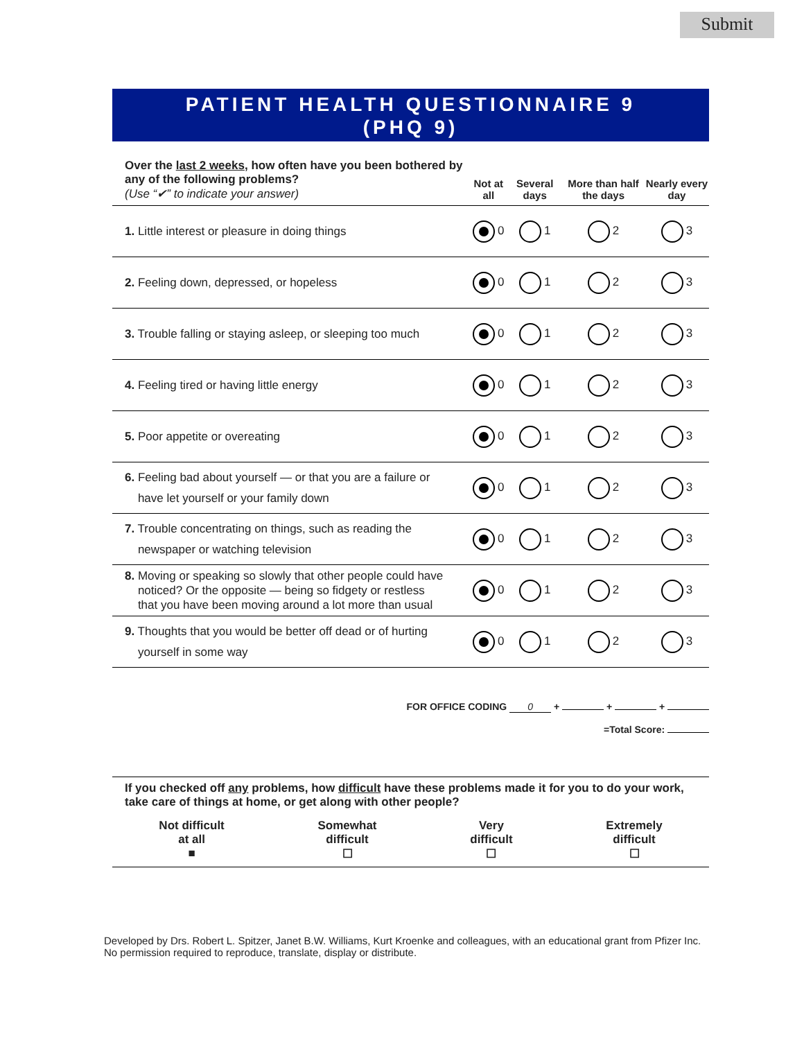Submit
PATIENT HEALTH QUESTIONNAIRE 9
(PHQ 9)
| Over the last 2 weeks , how often have you been bothered by any of the following problems? (Use “✔” to indicate your answer) | Not at all | Several days | More than half the days | Nearly every day |
| --- | --- | --- | --- | --- |
| 1. Little interest or pleasure in doing things | 0 | 1 | 2 | 3 |
| 2. Feeling down, depressed, or hopeless | 0 | 1 | 2 | 3 |
| 3. Trouble falling or staying asleep, or sleeping too much | 0 | 1 | 2 | 3 |
| 4. Feeling tired or having little energy | 0 | 1 | 2 | 3 |
| 5. Poor appetite or overeating | 0 | 1 | 2 | 3 |
| 6. Feeling bad about yourself — or that you are a failure or have let yourself or your family down | 0 | 1 | 2 | 3 |
| 7. Trouble concentrating on things, such as reading the newspaper or watching television | 0 | 1 | 2 | 3 |
| 8. Moving or speaking so slowly that other people could have noticed? Or the opposite — being so fidgety or restless that you have been moving around a lot more than usual | 0 | 1 | 2 | 3 |
| 9. Thoughts that you would be better off dead or of hurting yourself in some way | 0 | 1 | 2 | 3 |
FOR OFFICE CODING 0 + + +
=Total Score:
If you checked off any problems, how difficult have these problems made it for you to do your work, take care of things at home, or get along with other people?
Not difficult
at all
■
Somewhat
difficult
☐
Very
difficult
☐
Extremely
difficult
☐
Developed by Drs. Robert L. Spitzer, Janet B.W. Williams, Kurt Kroenke and colleagues, with an educational grant from Pfizer Inc. No permission required to reproduce, translate, display or distribute.